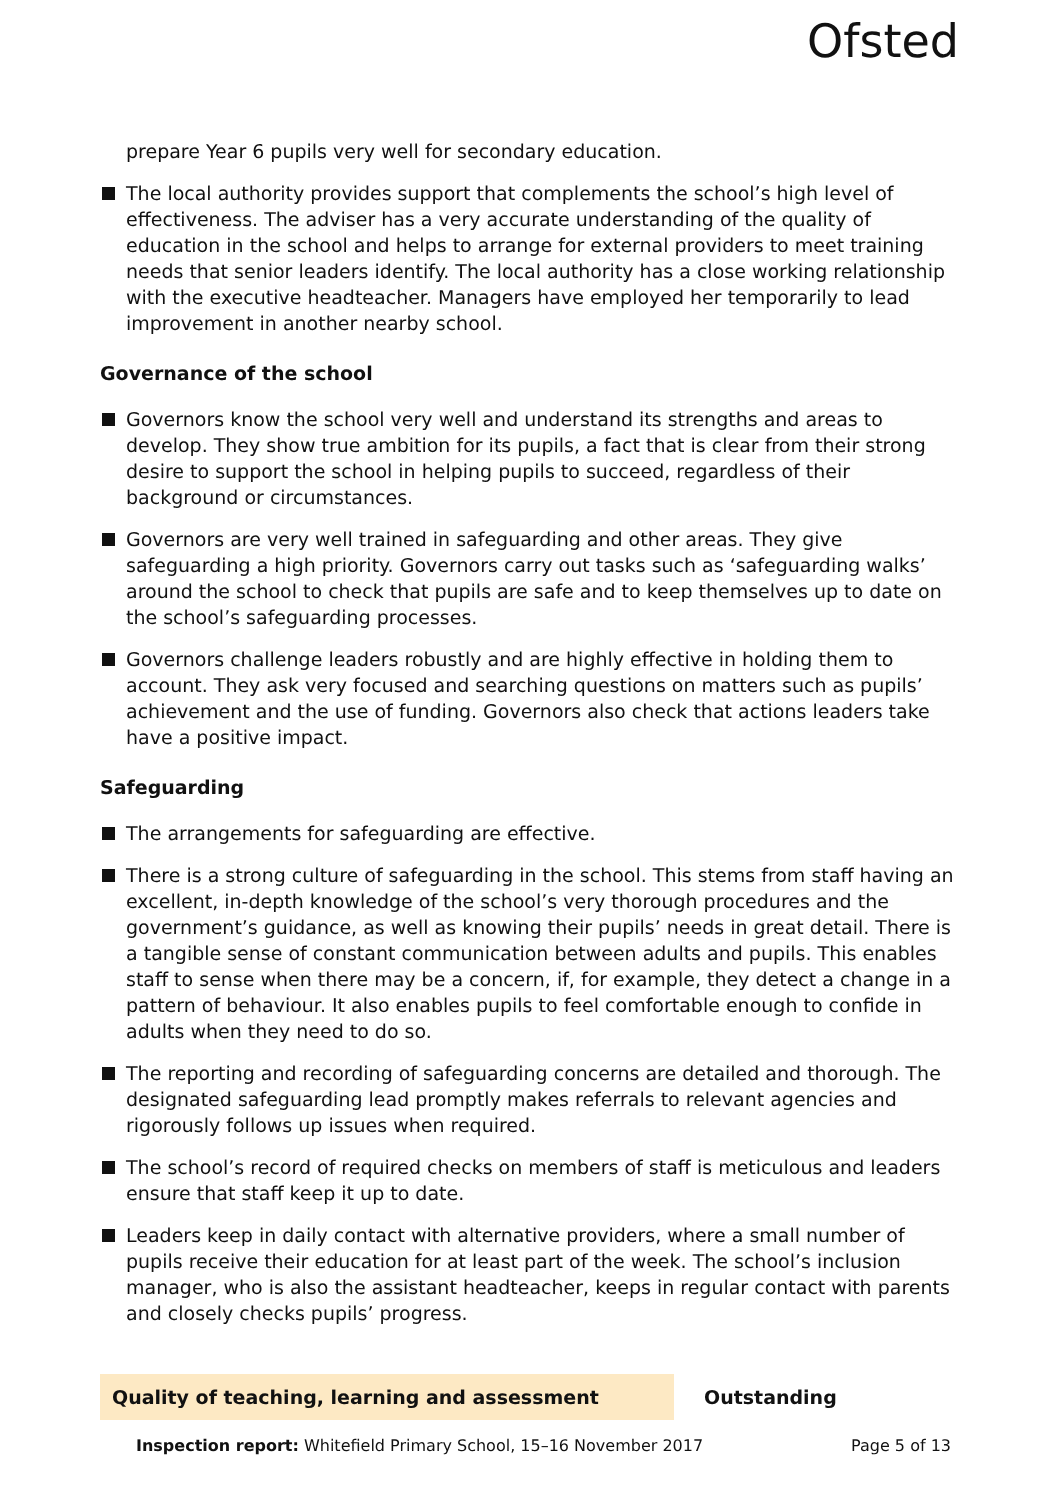Ofsted
prepare Year 6 pupils very well for secondary education.
The local authority provides support that complements the school’s high level of effectiveness. The adviser has a very accurate understanding of the quality of education in the school and helps to arrange for external providers to meet training needs that senior leaders identify. The local authority has a close working relationship with the executive headteacher. Managers have employed her temporarily to lead improvement in another nearby school.
Governance of the school
Governors know the school very well and understand its strengths and areas to develop. They show true ambition for its pupils, a fact that is clear from their strong desire to support the school in helping pupils to succeed, regardless of their background or circumstances.
Governors are very well trained in safeguarding and other areas. They give safeguarding a high priority. Governors carry out tasks such as ‘safeguarding walks’ around the school to check that pupils are safe and to keep themselves up to date on the school’s safeguarding processes.
Governors challenge leaders robustly and are highly effective in holding them to account. They ask very focused and searching questions on matters such as pupils’ achievement and the use of funding. Governors also check that actions leaders take have a positive impact.
Safeguarding
The arrangements for safeguarding are effective.
There is a strong culture of safeguarding in the school. This stems from staff having an excellent, in-depth knowledge of the school’s very thorough procedures and the government’s guidance, as well as knowing their pupils’ needs in great detail. There is a tangible sense of constant communication between adults and pupils. This enables staff to sense when there may be a concern, if, for example, they detect a change in a pattern of behaviour. It also enables pupils to feel comfortable enough to confide in adults when they need to do so.
The reporting and recording of safeguarding concerns are detailed and thorough. The designated safeguarding lead promptly makes referrals to relevant agencies and rigorously follows up issues when required.
The school’s record of required checks on members of staff is meticulous and leaders ensure that staff keep it up to date.
Leaders keep in daily contact with alternative providers, where a small number of pupils receive their education for at least part of the week. The school’s inclusion manager, who is also the assistant headteacher, keeps in regular contact with parents and closely checks pupils’ progress.
Quality of teaching, learning and assessment
Outstanding
Inspection report: Whitefield Primary School, 15–16 November 2017
Page 5 of 13